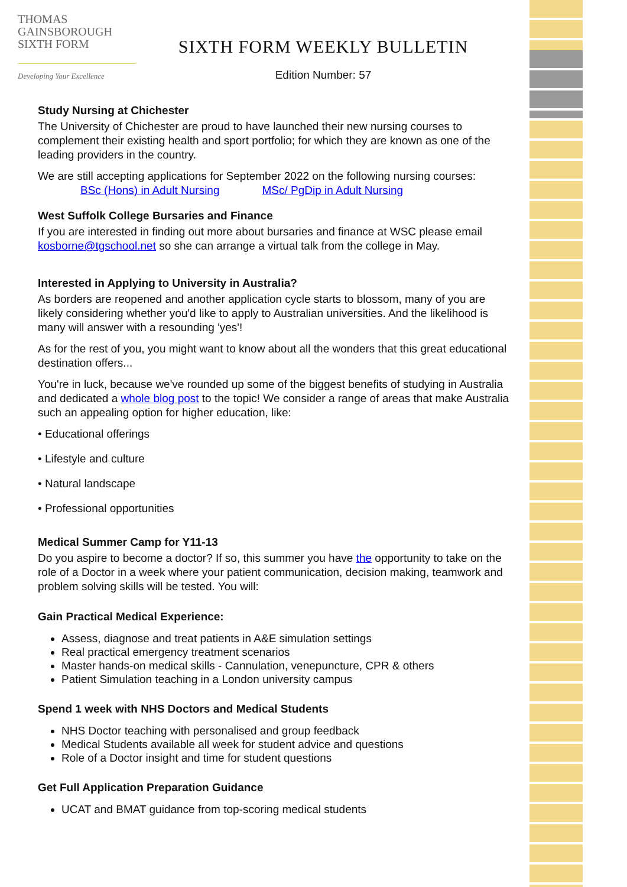THOMAS
GAINSBOROUGH
SIXTH FORM
Developing Your Excellence
SIXTH FORM WEEKLY BULLETIN
Edition Number: 57
Study Nursing at Chichester
The University of Chichester are proud to have launched their new nursing courses to complement their existing health and sport portfolio; for which they are known as one of the leading providers in the country.
We are still accepting applications for September 2022 on the following nursing courses:
BSc (Hons) in Adult Nursing MSc/ PgDip in Adult Nursing
West Suffolk College Bursaries and Finance
If you are interested in finding out more about bursaries and finance at WSC please email kosborne@tgschool.net so she can arrange a virtual talk from the college in May.
Interested in Applying to University in Australia?
As borders are reopened and another application cycle starts to blossom, many of you are likely considering whether you'd like to apply to Australian universities. And the likelihood is many will answer with a resounding 'yes'!
As for the rest of you, you might want to know about all the wonders that this great educational destination offers...
You're in luck, because we've rounded up some of the biggest benefits of studying in Australia and dedicated a whole blog post to the topic! We consider a range of areas that make Australia such an appealing option for higher education, like:
• Educational offerings
• Lifestyle and culture
• Natural landscape
• Professional opportunities
Medical Summer Camp for Y11-13
Do you aspire to become a doctor? If so, this summer you have the opportunity to take on the role of a Doctor in a week where your patient communication, decision making, teamwork and problem solving skills will be tested. You will:
Gain Practical Medical Experience:
Assess, diagnose and treat patients in A&E simulation settings
Real practical emergency treatment scenarios
Master hands-on medical skills - Cannulation, venepuncture, CPR & others
Patient Simulation teaching in a London university campus
Spend 1 week with NHS Doctors and Medical Students
NHS Doctor teaching with personalised and group feedback
Medical Students available all week for student advice and questions
Role of a Doctor insight and time for student questions
Get Full Application Preparation Guidance
UCAT and BMAT guidance from top-scoring medical students